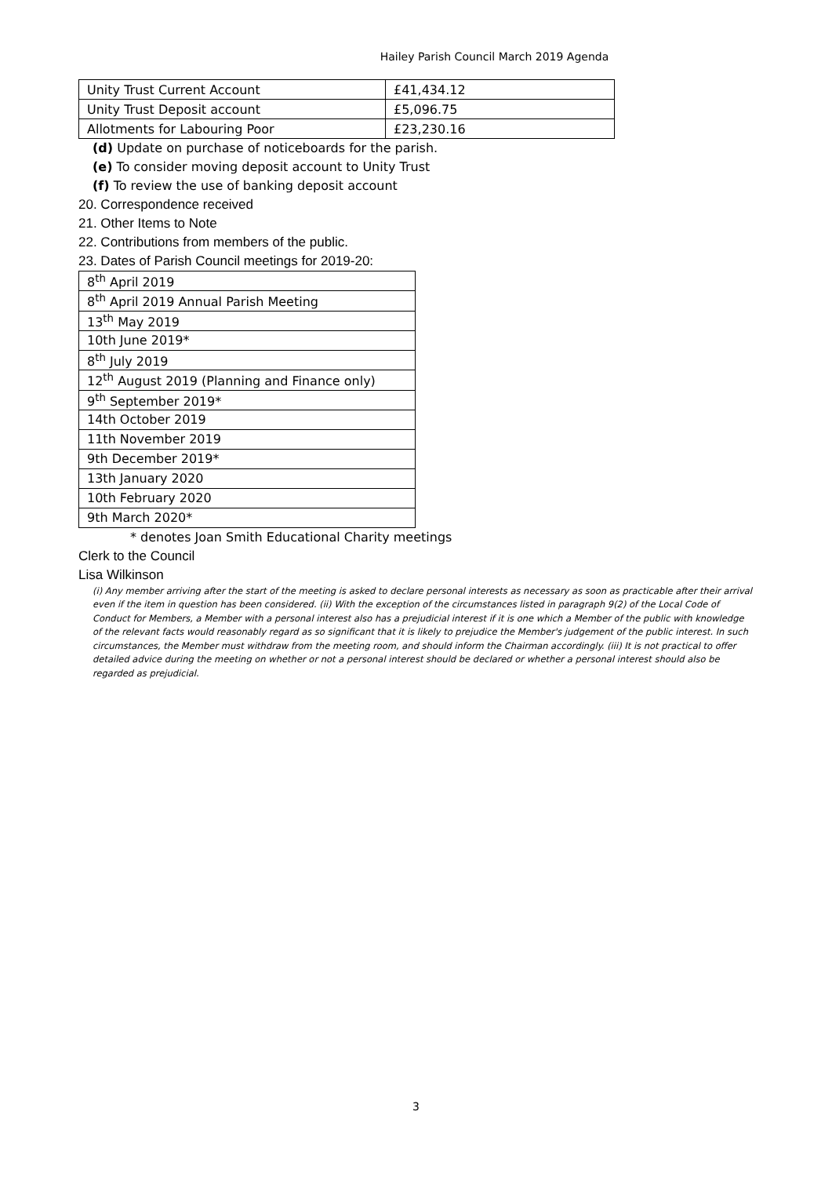Hailey Parish Council March 2019 Agenda
| Unity Trust Current Account | £41,434.12 |
| Unity Trust Deposit account | £5,096.75 |
| Allotments for Labouring Poor | £23,230.16 |
(d) Update on purchase of noticeboards for the parish.
(e) To consider moving deposit account to Unity Trust
(f) To review the use of banking deposit account
20. Correspondence received
21. Other Items to Note
22. Contributions from members of the public.
23. Dates of Parish Council meetings for 2019-20:
| 8<sup>th</sup> April 2019 |
| 8<sup>th</sup> April 2019 Annual Parish Meeting |
| 13<sup>th</sup> May 2019 |
| 10th June 2019* |
| 8<sup>th</sup> July 2019 |
| 12<sup>th</sup> August 2019 (Planning and Finance only) |
| 9<sup>th</sup> September 2019* |
| 14th October 2019 |
| 11th November 2019 |
| 9th December 2019* |
| 13th January 2020 |
| 10th February 2020 |
| 9th March 2020* |
* denotes Joan Smith Educational Charity meetings
Clerk to the Council
Lisa Wilkinson
(i) Any member arriving after the start of the meeting is asked to declare personal interests as necessary as soon as practicable after their arrival even if the item in question has been considered. (ii) With the exception of the circumstances listed in paragraph 9(2) of the Local Code of Conduct for Members, a Member with a personal interest also has a prejudicial interest if it is one which a Member of the public with knowledge of the relevant facts would reasonably regard as so significant that it is likely to prejudice the Member's judgement of the public interest. In such circumstances, the Member must withdraw from the meeting room, and should inform the Chairman accordingly. (iii) It is not practical to offer detailed advice during the meeting on whether or not a personal interest should be declared or whether a personal interest should also be regarded as prejudicial.
3